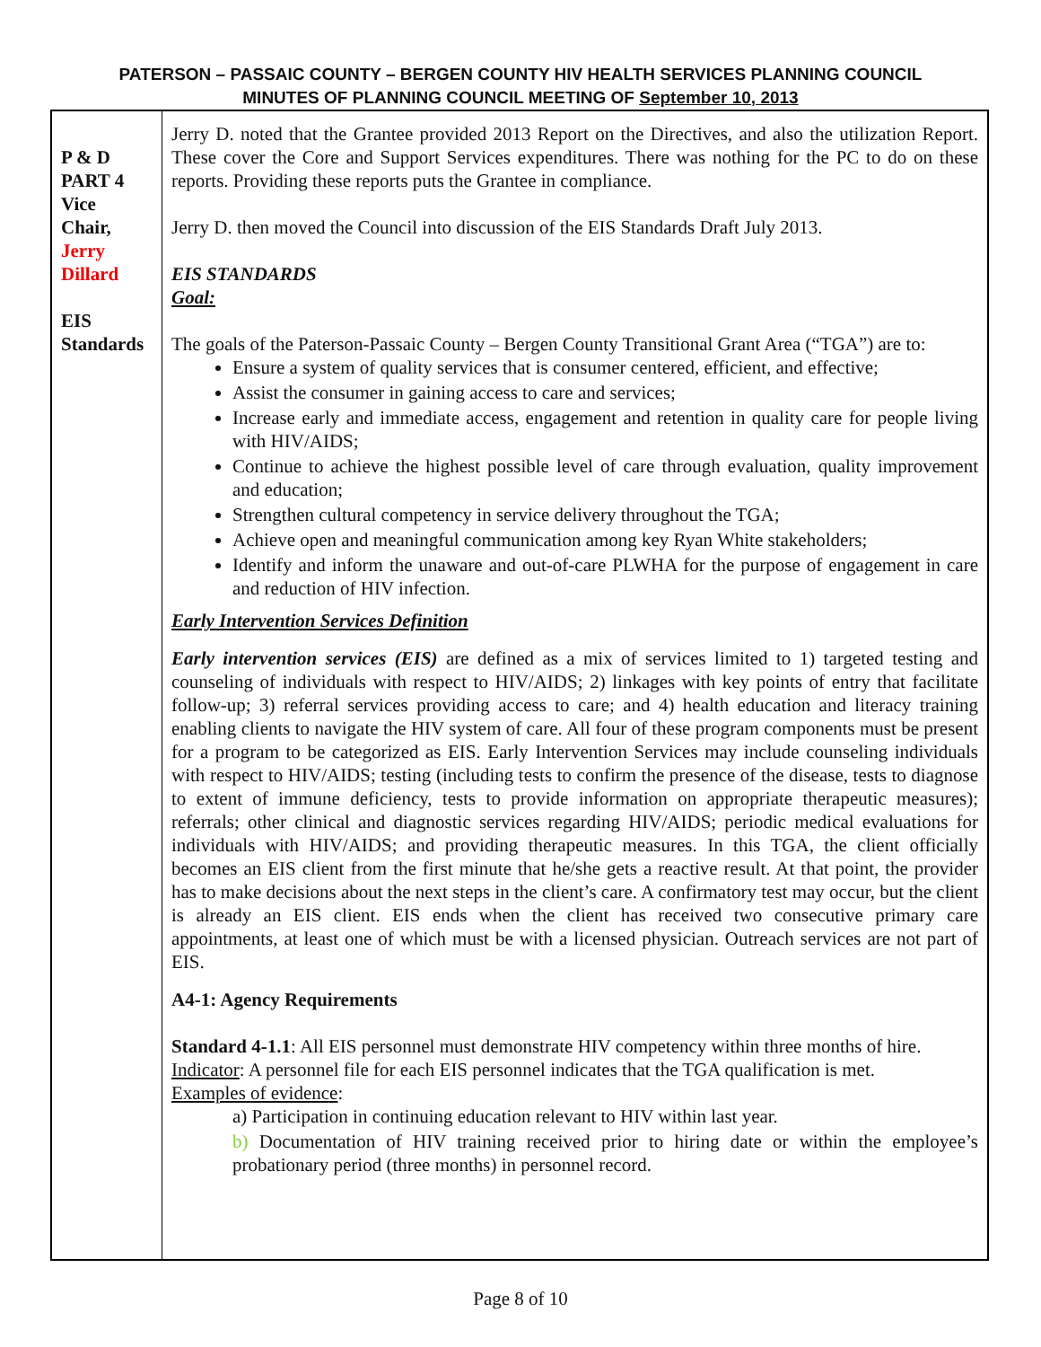PATERSON – PASSAIC COUNTY – BERGEN COUNTY HIV HEALTH SERVICES PLANNING COUNCIL
MINUTES OF PLANNING COUNCIL MEETING OF September 10, 2013
| P & D PART 4 Vice Chair, Jerry Dillard EIS Standards | Jerry D. noted that the Grantee provided 2013 Report on the Directives, and also the utilization Report. These cover the Core and Support Services expenditures. There was nothing for the PC to do on these reports. Providing these reports puts the Grantee in compliance. Jerry D. then moved the Council into discussion of the EIS Standards Draft July 2013. EIS STANDARDS Goal: The goals of the Paterson-Passaic County – Bergen County Transitional Grant Area (“TGA”) are to: Ensure a system of quality services that is consumer centered, efficient, and effective; Assist the consumer in gaining access to care and services; Increase early and immediate access, engagement and retention in quality care for people living with HIV/AIDS; Continue to achieve the highest possible level of care through evaluation, quality improvement and education; Strengthen cultural competency in service delivery throughout the TGA; Achieve open and meaningful communication among key Ryan White stakeholders; Identify and inform the unaware and out-of-care PLWHA for the purpose of engagement in care and reduction of HIV infection. Early Intervention Services Definition Early intervention services (EIS) are defined as a mix of services limited to 1) targeted testing and counseling of individuals with respect to HIV/AIDS; 2) linkages with key points of entry that facilitate follow-up; 3) referral services providing access to care; and 4) health education and literacy training enabling clients to navigate the HIV system of care. All four of these program components must be present for a program to be categorized as EIS. Early Intervention Services may include counseling individuals with respect to HIV/AIDS; testing (including tests to confirm the presence of the disease, tests to diagnose to extent of immune deficiency, tests to provide information on appropriate therapeutic measures); referrals; other clinical and diagnostic services regarding HIV/AIDS; periodic medical evaluations for individuals with HIV/AIDS; and providing therapeutic measures. In this TGA, the client officially becomes an EIS client from the first minute that he/she gets a reactive result. At that point, the provider has to make decisions about the next steps in the client’s care. A confirmatory test may occur, but the client is already an EIS client. EIS ends when the client has received two consecutive primary care appointments, at least one of which must be with a licensed physician. Outreach services are not part of EIS. A4-1: Agency Requirements Standard 4-1.1 : All EIS personnel must demonstrate HIV competency within three months of hire. Indicator : A personnel file for each EIS personnel indicates that the TGA qualification is met. Examples of evidence : a) Participation in continuing education relevant to HIV within last year. b) Documentation of HIV training received prior to hiring date or within the employee’s probationary period (three months) in personnel record. |
Page 8 of 10